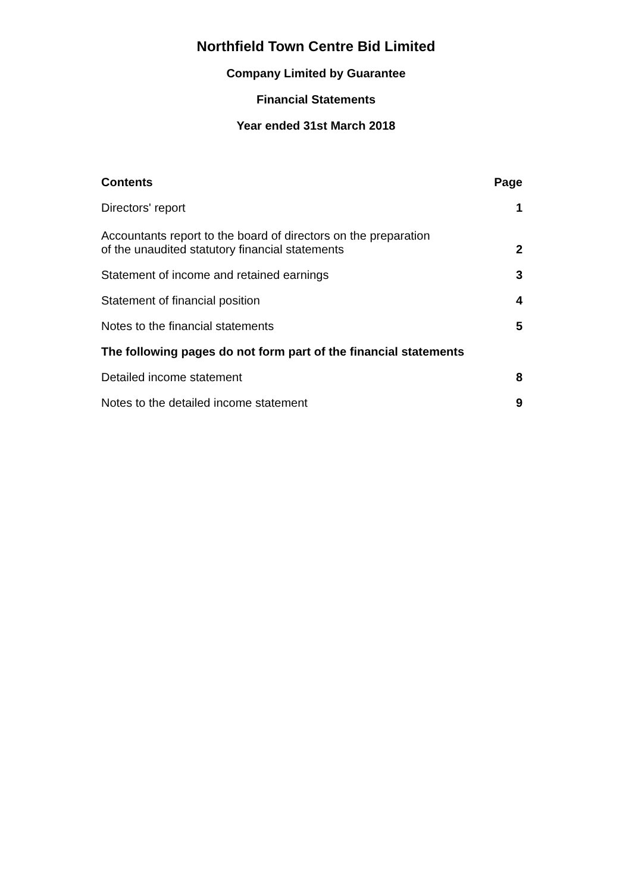Northfield Town Centre Bid Limited
Company Limited by Guarantee
Financial Statements
Year ended 31st March 2018
| Contents | Page |
| --- | --- |
| Directors' report | 1 |
| Accountants report to the board of directors on the preparation of the unaudited statutory financial statements | 2 |
| Statement of income and retained earnings | 3 |
| Statement of financial position | 4 |
| Notes to the financial statements | 5 |
| The following pages do not form part of the financial statements | |
| Detailed income statement | 8 |
| Notes to the detailed income statement | 9 |